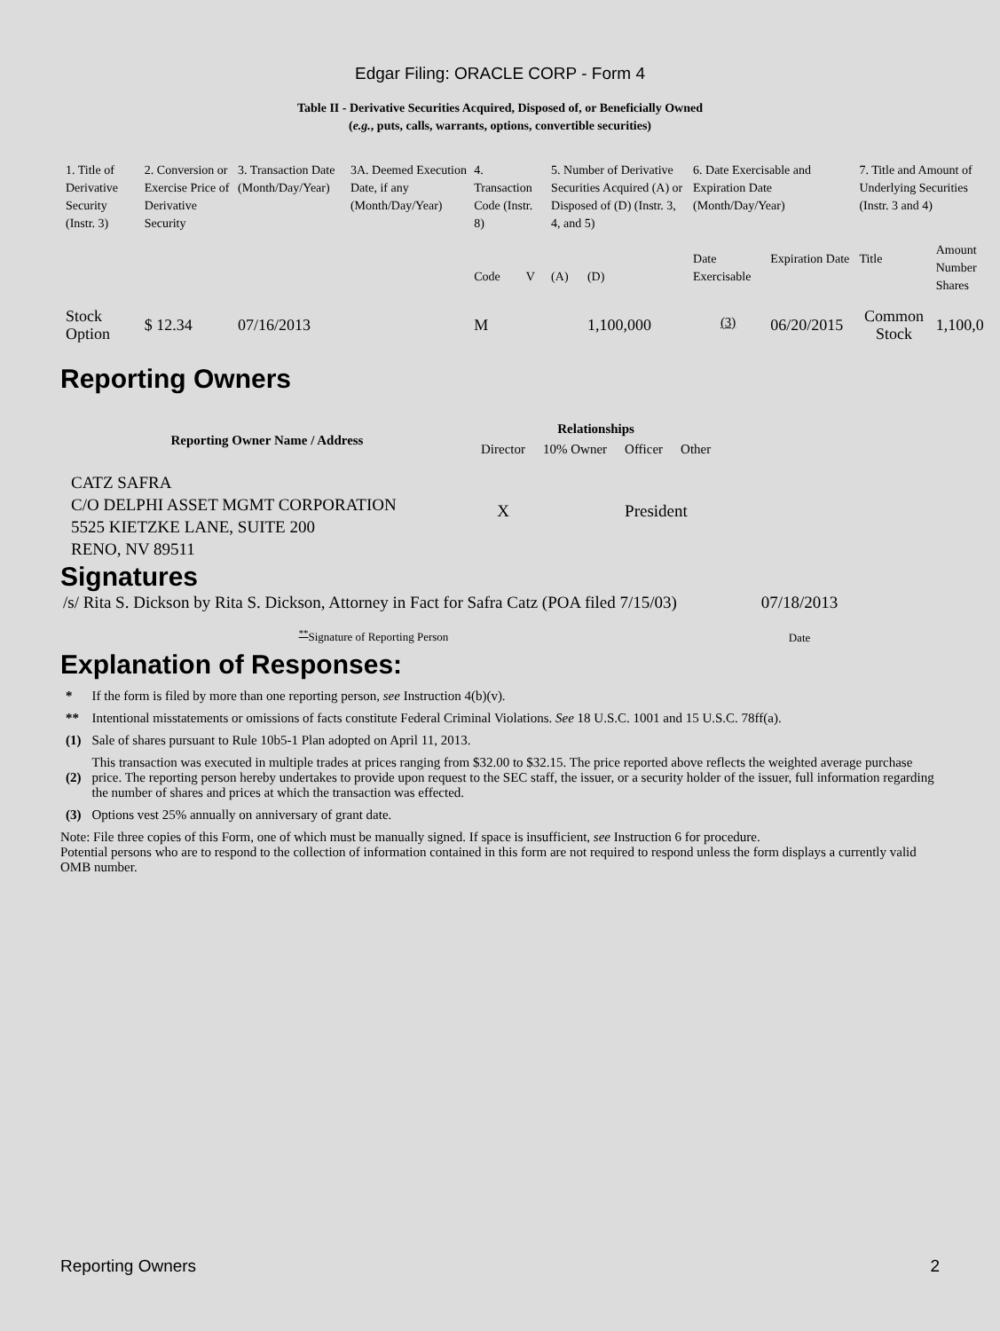Edgar Filing: ORACLE CORP - Form 4
Table II - Derivative Securities Acquired, Disposed of, or Beneficially Owned
(e.g., puts, calls, warrants, options, convertible securities)
| 1. Title of Derivative Security (Instr. 3) | 2. Conversion or Exercise Price of Derivative Security | 3. Transaction Date (Month/Day/Year) | 3A. Deemed Execution Date, if any (Month/Day/Year) | 4. Transaction Code (Instr. 8) | | 5. Number of Derivative Securities Acquired (A) or Disposed of (D) (Instr. 3, 4, and 5) | | 6. Date Exercisable and Expiration Date (Month/Day/Year) | | 7. Title and Amount of Underlying Securities (Instr. 3 and 4) | |
| | | | | Code | V | (A) | (D) | Date Exercisable | Expiration Date | Title | Amount Number Shares |
| Stock Option | $ 12.34 | 07/16/2013 | | M | | | 1,100,000 | <sup>(3)</sup> | 06/20/2015 | Common Stock | 1,100,0 |
Reporting Owners
| Reporting Owner Name / Address | Relationships | | | |
| --- | --- | --- | --- | --- |
| | Director | 10% Owner | Officer | Other |
| CATZ SAFRA C/O DELPHI ASSET MGMT CORPORATION 5525 KIETZKE LANE, SUITE 200 RENO, NV 89511 | X | | President | |
Signatures
| /s/ Rita S. Dickson by Rita S. Dickson, Attorney in Fact for Safra Catz (POA filed 7/15/03) | 07/18/2013 |
| <sup>**</sup> Signature of Reporting Person | Date |
Explanation of Responses:
| * | If the form is filed by more than one reporting person, see Instruction 4(b)(v). |
| ** | Intentional misstatements or omissions of facts constitute Federal Criminal Violations. See 18 U.S.C. 1001 and 15 U.S.C. 78ff(a). |
| (1) | Sale of shares pursuant to Rule 10b5-1 Plan adopted on April 11, 2013. |
| (2) | This transaction was executed in multiple trades at prices ranging from $32.00 to $32.15. The price reported above reflects the weighted average purchase price. The reporting person hereby undertakes to provide upon request to the SEC staff, the issuer, or a security holder of the issuer, full information regarding the number of shares and prices at which the transaction was effected. |
| (3) | Options vest 25% annually on anniversary of grant date. |
Note: File three copies of this Form, one of which must be manually signed. If space is insufficient, see Instruction 6 for procedure.
Potential persons who are to respond to the collection of information contained in this form are not required to respond unless the form displays a currently valid OMB number.
Reporting Owners 2